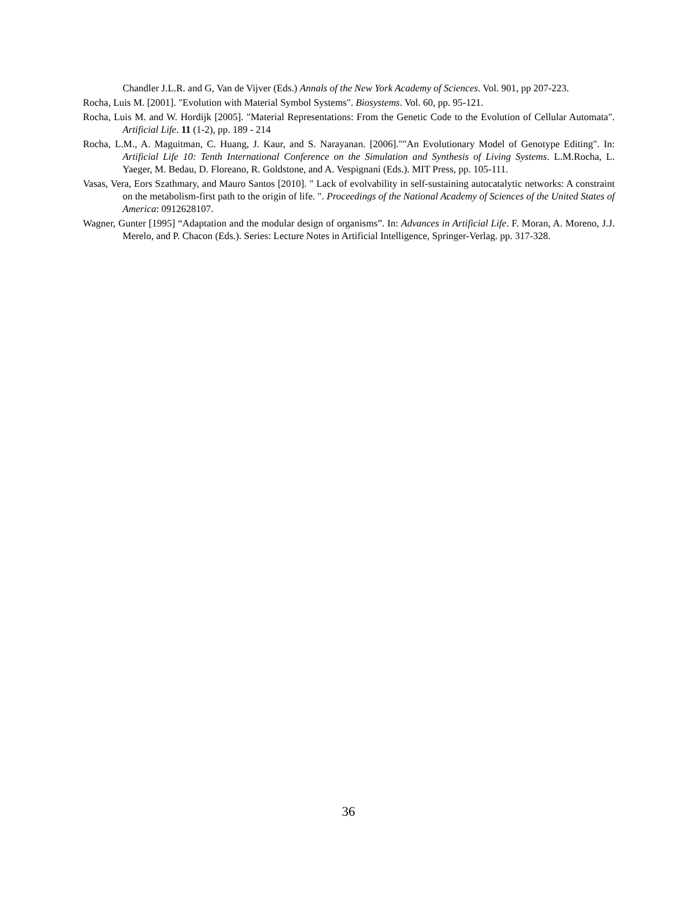Chandler J.L.R. and G, Van de Vijver (Eds.) Annals of the New York Academy of Sciences. Vol. 901, pp 207-223.
Rocha, Luis M. [2001]. "Evolution with Material Symbol Systems". Biosystems. Vol. 60, pp. 95-121.
Rocha, Luis M. and W. Hordijk [2005]. "Material Representations: From the Genetic Code to the Evolution of Cellular Automata". Artificial Life. 11 (1-2), pp. 189 - 214
Rocha, L.M., A. Maguitman, C. Huang, J. Kaur, and S. Narayanan. [2006].""An Evolutionary Model of Genotype Editing". In: Artificial Life 10: Tenth International Conference on the Simulation and Synthesis of Living Systems. L.M.Rocha, L. Yaeger, M. Bedau, D. Floreano, R. Goldstone, and A. Vespignani (Eds.). MIT Press, pp. 105-111.
Vasas, Vera, Eors Szathmary, and Mauro Santos [2010]. " Lack of evolvability in self-sustaining autocatalytic networks: A constraint on the metabolism-first path to the origin of life. ". Proceedings of the National Academy of Sciences of the United States of America: 0912628107.
Wagner, Gunter [1995] “Adaptation and the modular design of organisms”. In: Advances in Artificial Life. F. Moran, A. Moreno, J.J. Merelo, and P. Chacon (Eds.). Series: Lecture Notes in Artificial Intelligence, Springer-Verlag. pp. 317-328.
36